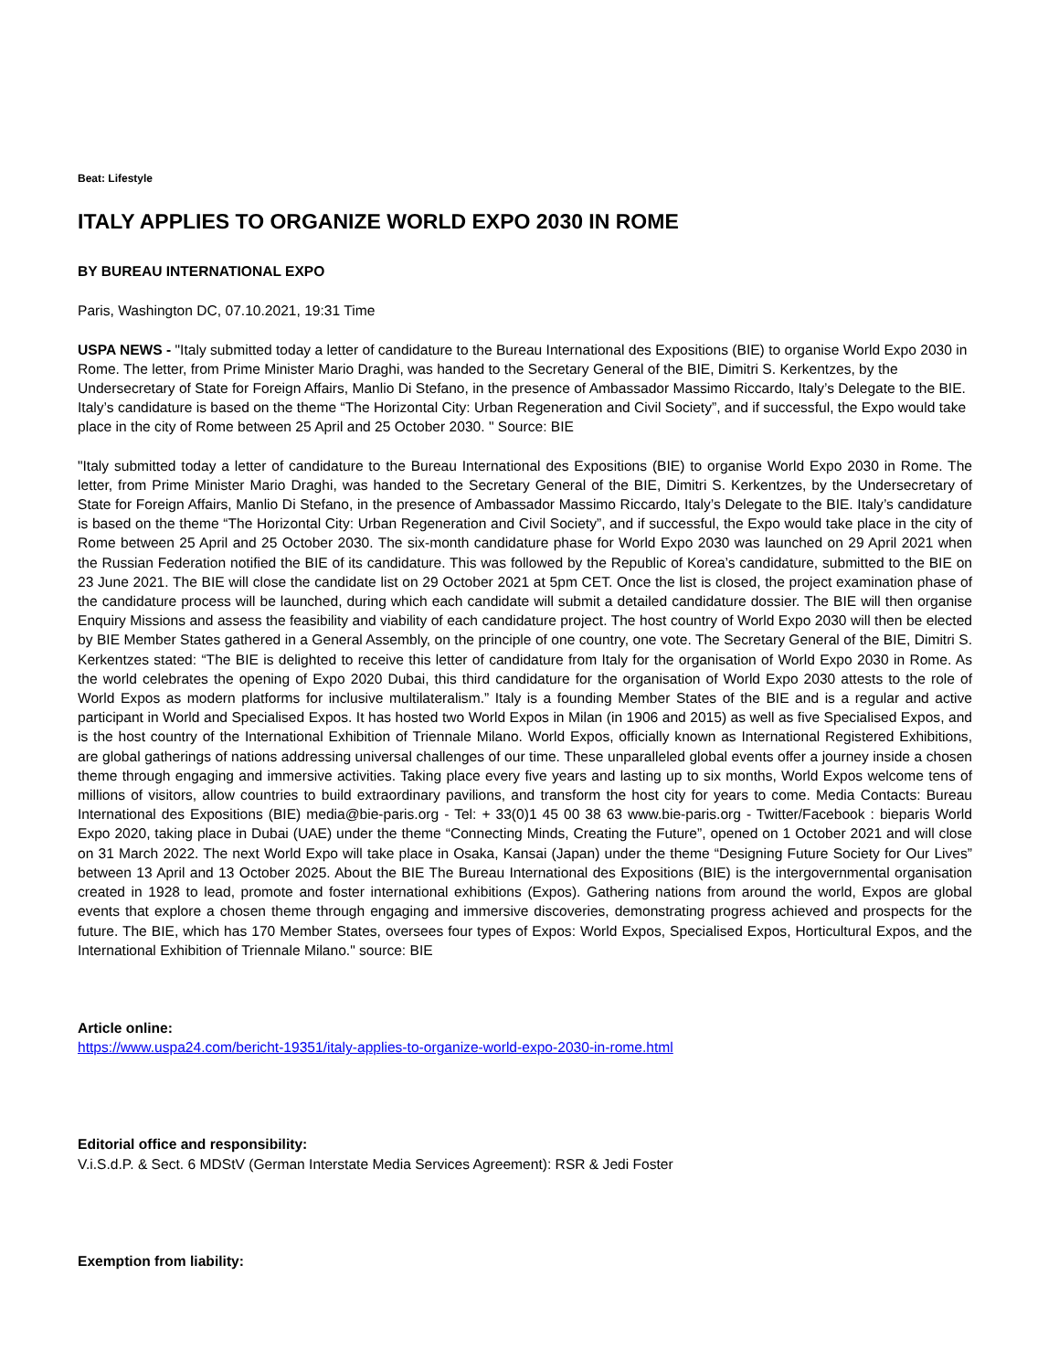Beat: Lifestyle
ITALY APPLIES TO ORGANIZE WORLD EXPO 2030 IN ROME
BY BUREAU INTERNATIONAL EXPO
Paris, Washington DC, 07.10.2021, 19:31 Time
USPA NEWS - "Italy submitted today a letter of candidature to the Bureau International des Expositions (BIE) to organise World Expo 2030 in Rome. The letter, from Prime Minister Mario Draghi, was handed to the Secretary General of the BIE, Dimitri S. Kerkentzes, by the Undersecretary of State for Foreign Affairs, Manlio Di Stefano, in the presence of Ambassador Massimo Riccardo, Italy’s Delegate to the BIE. Italy’s candidature is based on the theme “The Horizontal City: Urban Regeneration and Civil Society”, and if successful, the Expo would take place in the city of Rome between 25 April and 25 October 2030. " Source: BIE
"Italy submitted today a letter of candidature to the Bureau International des Expositions (BIE) to organise World Expo 2030 in Rome. The letter, from Prime Minister Mario Draghi, was handed to the Secretary General of the BIE, Dimitri S. Kerkentzes, by the Undersecretary of State for Foreign Affairs, Manlio Di Stefano, in the presence of Ambassador Massimo Riccardo, Italy’s Delegate to the BIE. Italy’s candidature is based on the theme “The Horizontal City: Urban Regeneration and Civil Society”, and if successful, the Expo would take place in the city of Rome between 25 April and 25 October 2030. The six-month candidature phase for World Expo 2030 was launched on 29 April 2021 when the Russian Federation notified the BIE of its candidature. This was followed by the Republic of Korea’s candidature, submitted to the BIE on 23 June 2021. The BIE will close the candidate list on 29 October 2021 at 5pm CET. Once the list is closed, the project examination phase of the candidature process will be launched, during which each candidate will submit a detailed candidature dossier. The BIE will then organise Enquiry Missions and assess the feasibility and viability of each candidature project. The host country of World Expo 2030 will then be elected by BIE Member States gathered in a General Assembly, on the principle of one country, one vote. The Secretary General of the BIE, Dimitri S. Kerkentzes stated: “The BIE is delighted to receive this letter of candidature from Italy for the organisation of World Expo 2030 in Rome. As the world celebrates the opening of Expo 2020 Dubai, this third candidature for the organisation of World Expo 2030 attests to the role of World Expos as modern platforms for inclusive multilateralism.” Italy is a founding Member States of the BIE and is a regular and active participant in World and Specialised Expos. It has hosted two World Expos in Milan (in 1906 and 2015) as well as five Specialised Expos, and is the host country of the International Exhibition of Triennale Milano. World Expos, officially known as International Registered Exhibitions, are global gatherings of nations addressing universal challenges of our time. These unparalleled global events offer a journey inside a chosen theme through engaging and immersive activities. Taking place every five years and lasting up to six months, World Expos welcome tens of millions of visitors, allow countries to build extraordinary pavilions, and transform the host city for years to come. Media Contacts: Bureau International des Expositions (BIE) media@bie-paris.org - Tel: + 33(0)1 45 00 38 63 www.bie-paris.org - Twitter/Facebook : bieparis World Expo 2020, taking place in Dubai (UAE) under the theme “Connecting Minds, Creating the Future”, opened on 1 October 2021 and will close on 31 March 2022. The next World Expo will take place in Osaka, Kansai (Japan) under the theme “Designing Future Society for Our Lives” between 13 April and 13 October 2025. About the BIE The Bureau International des Expositions (BIE) is the intergovernmental organisation created in 1928 to lead, promote and foster international exhibitions (Expos). Gathering nations from around the world, Expos are global events that explore a chosen theme through engaging and immersive discoveries, demonstrating progress achieved and prospects for the future. The BIE, which has 170 Member States, oversees four types of Expos: World Expos, Specialised Expos, Horticultural Expos, and the International Exhibition of Triennale Milano." source: BIE
Article online:
https://www.uspa24.com/bericht-19351/italy-applies-to-organize-world-expo-2030-in-rome.html
Editorial office and responsibility:
V.i.S.d.P. & Sect. 6 MDStV (German Interstate Media Services Agreement): RSR & Jedi Foster
Exemption from liability: